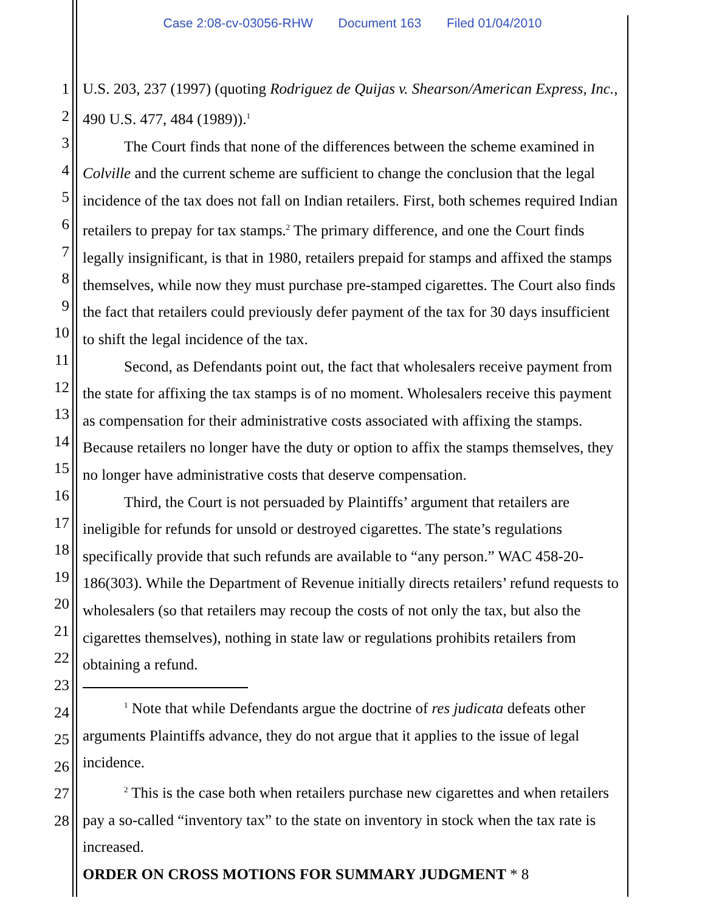Case 2:08-cv-03056-RHW Document 163 Filed 01/04/2010
1
2
3
4
5
6
7
8
9
10
11
12
13
14
15
16
17
18
19
20
21
22
23
24
25
26
27
28
U.S. 203, 237 (1997) (quoting Rodriguez de Quijas v. Shearson/American Express, Inc., 490 U.S. 477, 484 (1989)).<sup>1</sup>
The Court finds that none of the differences between the scheme examined in Colville and the current scheme are sufficient to change the conclusion that the legal incidence of the tax does not fall on Indian retailers. First, both schemes required Indian retailers to prepay for tax stamps.<sup>2</sup> The primary difference, and one the Court finds legally insignificant, is that in 1980, retailers prepaid for stamps and affixed the stamps themselves, while now they must purchase pre-stamped cigarettes. The Court also finds the fact that retailers could previously defer payment of the tax for 30 days insufficient to shift the legal incidence of the tax.
Second, as Defendants point out, the fact that wholesalers receive payment from the state for affixing the tax stamps is of no moment. Wholesalers receive this payment as compensation for their administrative costs associated with affixing the stamps. Because retailers no longer have the duty or option to affix the stamps themselves, they no longer have administrative costs that deserve compensation.
Third, the Court is not persuaded by Plaintiffs’ argument that retailers are ineligible for refunds for unsold or destroyed cigarettes. The state’s regulations specifically provide that such refunds are available to “any person.” WAC 458-20-186(303). While the Department of Revenue initially directs retailers’ refund requests to wholesalers (so that retailers may recoup the costs of not only the tax, but also the cigarettes themselves), nothing in state law or regulations prohibits retailers from obtaining a refund.
<sup>1</sup> Note that while Defendants argue the doctrine of res judicata defeats other arguments Plaintiffs advance, they do not argue that it applies to the issue of legal incidence.
<sup>2</sup> This is the case both when retailers purchase new cigarettes and when retailers pay a so-called “inventory tax” to the state on inventory in stock when the tax rate is increased.
ORDER ON CROSS MOTIONS FOR SUMMARY JUDGMENT * 8